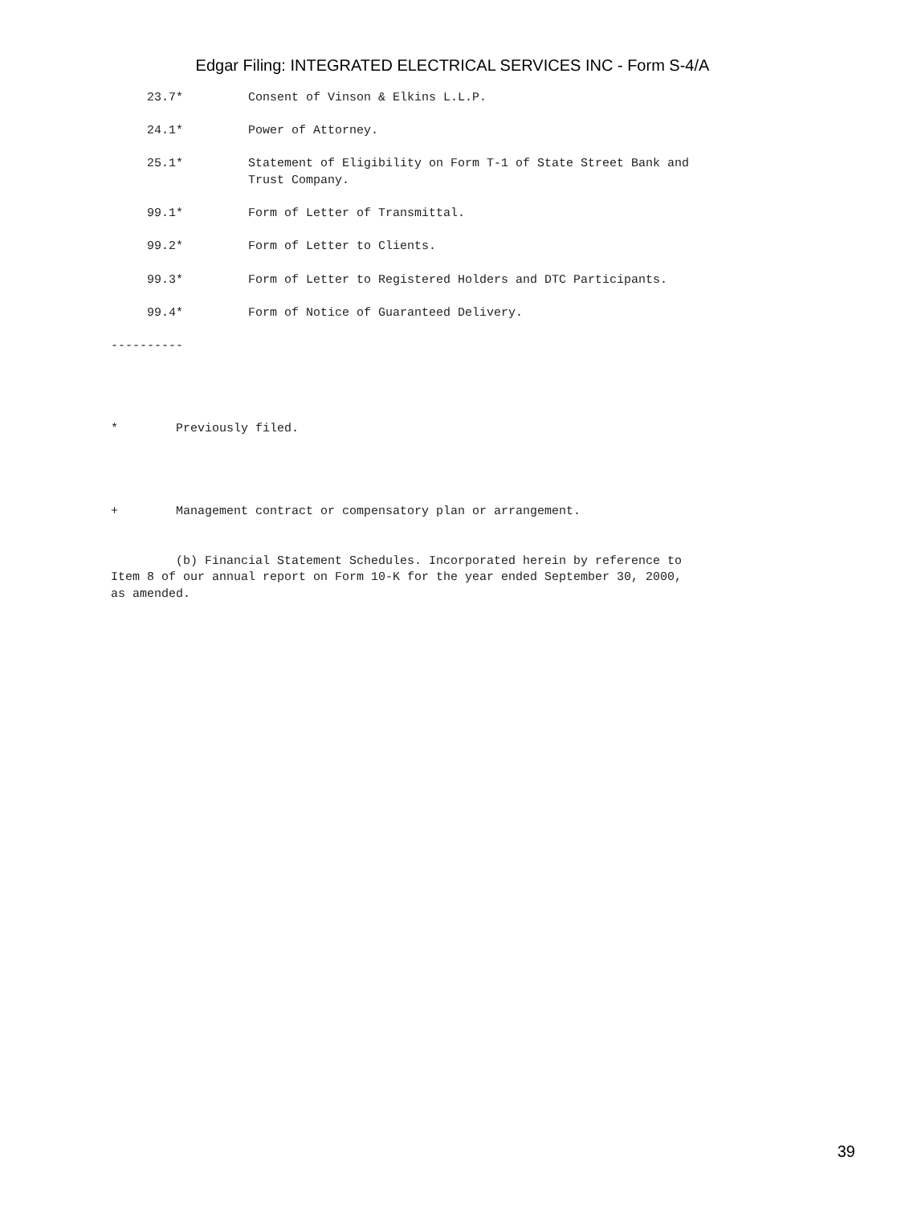Edgar Filing: INTEGRATED ELECTRICAL SERVICES INC - Form S-4/A
     23.7*         Consent of Vinson & Elkins L.L.P.

     24.1*         Power of Attorney.

     25.1*         Statement of Eligibility on Form T-1 of State Street Bank and
                   Trust Company.

     99.1*         Form of Letter of Transmittal.

     99.2*         Form of Letter to Clients.

     99.3*         Form of Letter to Registered Holders and DTC Participants.

     99.4*         Form of Notice of Guaranteed Delivery.

----------




*        Previously filed.




+        Management contract or compensatory plan or arrangement.


         (b) Financial Statement Schedules. Incorporated herein by reference to
Item 8 of our annual report on Form 10-K for the year ended September 30, 2000,
as amended.
39